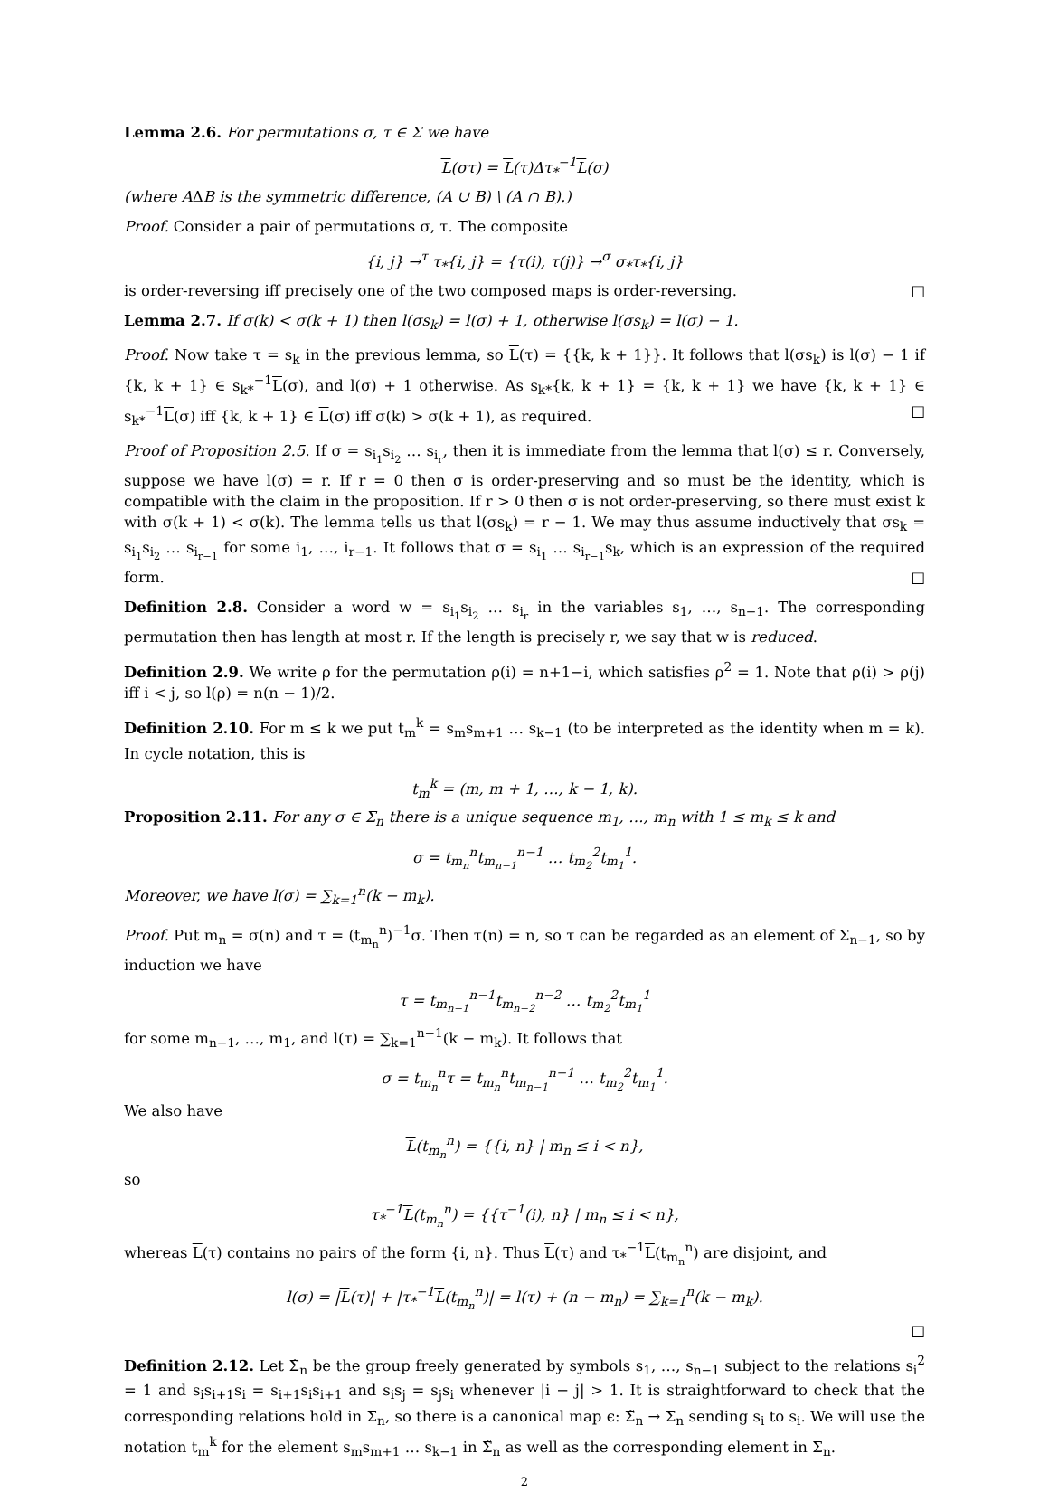Lemma 2.6. For permutations σ, τ ∈ Σ we have
L(στ) = L(τ)Δτ<sub>*</sub><sup>−1</sup>L(σ)
(where AΔB is the symmetric difference, (A ∪ B) \ (A ∩ B).)
Proof. Consider a pair of permutations σ, τ. The composite
{i, j} →<sup>τ</sup> τ<sub>*</sub>{i, j} = {τ(i), τ(j)} →<sup>σ</sup> σ<sub>*</sub>τ<sub>*</sub>{i, j}
is order-reversing iff precisely one of the two composed maps is order-reversing. □
Lemma 2.7. If σ(k) < σ(k + 1) then l(σs<sub>k</sub>) = l(σ) + 1, otherwise l(σs<sub>k</sub>) = l(σ) − 1.
Proof. Now take τ = s<sub>k</sub> in the previous lemma, so L(τ) = {{k, k + 1}}. It follows that l(σs<sub>k</sub>) is l(σ) − 1 if {k, k + 1} ∈ s<sub>k*</sub><sup>−1</sup>L(σ), and l(σ) + 1 otherwise. As s<sub>k*</sub>{k, k + 1} = {k, k + 1} we have {k, k + 1} ∈ s<sub>k*</sub><sup>−1</sup>L(σ) iff {k, k + 1} ∈ L(σ) iff σ(k) > σ(k + 1), as required. □
Proof of Proposition 2.5. If σ = s<sub>i<sub>1</sub></sub>s<sub>i<sub>2</sub></sub> … s<sub>i<sub>r</sub></sub>, then it is immediate from the lemma that l(σ) ≤ r. Conversely, suppose we have l(σ) = r. If r = 0 then σ is order-preserving and so must be the identity, which is compatible with the claim in the proposition. If r > 0 then σ is not order-preserving, so there must exist k with σ(k + 1) < σ(k). The lemma tells us that l(σs<sub>k</sub>) = r − 1. We may thus assume inductively that σs<sub>k</sub> = s<sub>i<sub>1</sub></sub>s<sub>i<sub>2</sub></sub> … s<sub>i<sub>r−1</sub></sub> for some i<sub>1</sub>, …, i<sub>r−1</sub>. It follows that σ = s<sub>i<sub>1</sub></sub> … s<sub>i<sub>r−1</sub></sub>s<sub>k</sub>, which is an expression of the required form. □
Definition 2.8. Consider a word w = s<sub>i<sub>1</sub></sub>s<sub>i<sub>2</sub></sub> … s<sub>i<sub>r</sub></sub> in the variables s<sub>1</sub>, …, s<sub>n−1</sub>. The corresponding permutation then has length at most r. If the length is precisely r, we say that w is reduced.
Definition 2.9. We write ρ for the permutation ρ(i) = n+1−i, which satisfies ρ<sup>2</sup> = 1. Note that ρ(i) > ρ(j) iff i < j, so l(ρ) = n(n − 1)/2.
Definition 2.10. For m ≤ k we put t<sub>m</sub><sup>k</sup> = s<sub>m</sub>s<sub>m+1</sub> … s<sub>k−1</sub> (to be interpreted as the identity when m = k). In cycle notation, this is
t<sub>m</sub><sup>k</sup> = (m, m + 1, …, k − 1, k).
Proposition 2.11. For any σ ∈ Σ<sub>n</sub> there is a unique sequence m<sub>1</sub>, …, m<sub>n</sub> with 1 ≤ m<sub>k</sub> ≤ k and
σ = t<sub>m<sub>n</sub></sub><sup>n</sup>t<sub>m<sub>n−1</sub></sub><sup>n−1</sup> … t<sub>m<sub>2</sub></sub><sup>2</sup>t<sub>m<sub>1</sub></sub><sup>1</sup>.
Moreover, we have l(σ) = ∑<sub>k=1</sub><sup>n</sup>(k − m<sub>k</sub>).
Proof. Put m<sub>n</sub> = σ(n) and τ = (t<sub>m<sub>n</sub></sub><sup>n</sup>)<sup>−1</sup>σ. Then τ(n) = n, so τ can be regarded as an element of Σ<sub>n−1</sub>, so by induction we have
τ = t<sub>m<sub>n−1</sub></sub><sup>n−1</sup>t<sub>m<sub>n−2</sub></sub><sup>n−2</sup> … t<sub>m<sub>2</sub></sub><sup>2</sup>t<sub>m<sub>1</sub></sub><sup>1</sup>
for some m<sub>n−1</sub>, …, m<sub>1</sub>, and l(τ) = ∑<sub>k=1</sub><sup>n−1</sup>(k − m<sub>k</sub>). It follows that
σ = t<sub>m<sub>n</sub></sub><sup>n</sup>τ = t<sub>m<sub>n</sub></sub><sup>n</sup>t<sub>m<sub>n−1</sub></sub><sup>n−1</sup> … t<sub>m<sub>2</sub></sub><sup>2</sup>t<sub>m<sub>1</sub></sub><sup>1</sup>.
We also have
L(t<sub>m<sub>n</sub></sub><sup>n</sup>) = {{i, n} | m<sub>n</sub> ≤ i < n},
so
τ<sub>*</sub><sup>−1</sup>L(t<sub>m<sub>n</sub></sub><sup>n</sup>) = {{τ<sup>−1</sup>(i), n} | m<sub>n</sub> ≤ i < n},
whereas L(τ) contains no pairs of the form {i, n}. Thus L(τ) and τ<sub>*</sub><sup>−1</sup>L(t<sub>m<sub>n</sub></sub><sup>n</sup>) are disjoint, and
l(σ) = |L(τ)| + |τ<sub>*</sub><sup>−1</sup>L(t<sub>m<sub>n</sub></sub><sup>n</sup>)| = l(τ) + (n − m<sub>n</sub>) = ∑<sub>k=1</sub><sup>n</sup>(k − m<sub>k</sub>).
□
Definition 2.12. Let Σ̃<sub>n</sub> be the group freely generated by symbols s<sub>1</sub>, …, s<sub>n−1</sub> subject to the relations s<sub>i</sub><sup>2</sup> = 1 and s<sub>i</sub>s<sub>i+1</sub>s<sub>i</sub> = s<sub>i+1</sub>s<sub>i</sub>s<sub>i+1</sub> and s<sub>i</sub>s<sub>j</sub> = s<sub>j</sub>s<sub>i</sub> whenever |i − j| > 1. It is straightforward to check that the corresponding relations hold in Σ<sub>n</sub>, so there is a canonical map ϵ: Σ̃<sub>n</sub> → Σ<sub>n</sub> sending s<sub>i</sub> to s<sub>i</sub>. We will use the notation t<sub>m</sub><sup>k</sup> for the element s<sub>m</sub>s<sub>m+1</sub> … s<sub>k−1</sub> in Σ̃<sub>n</sub> as well as the corresponding element in Σ<sub>n</sub>.
2